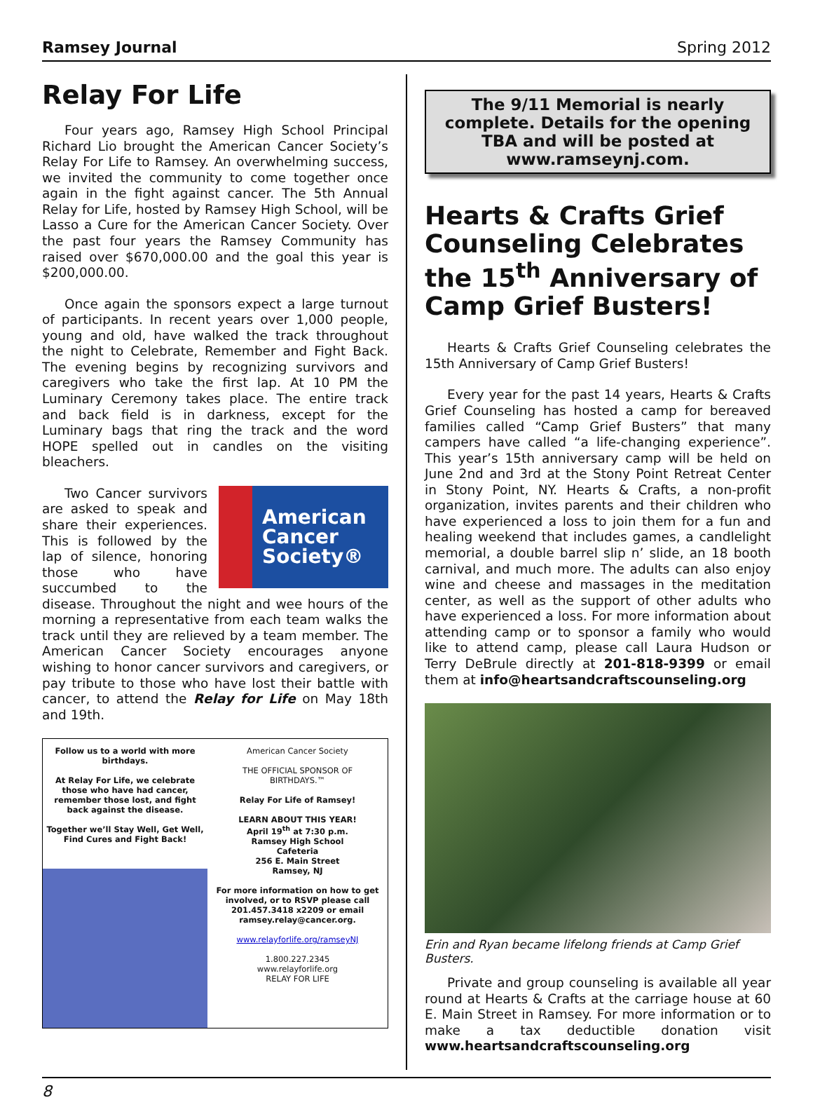Ramsey Journal Spring 2012
Relay For Life
Four years ago, Ramsey High School Principal Richard Lio brought the American Cancer Society’s Relay For Life to Ramsey. An overwhelming success, we invited the community to come together once again in the fight against cancer. The 5th Annual Relay for Life, hosted by Ramsey High School, will be Lasso a Cure for the American Cancer Society. Over the past four years the Ramsey Community has raised over $670,000.00 and the goal this year is $200,000.00.
Once again the sponsors expect a large turnout of participants. In recent years over 1,000 people, young and old, have walked the track throughout the night to Celebrate, Remember and Fight Back. The evening begins by recognizing survivors and caregivers who take the first lap. At 10 PM the Luminary Ceremony takes place. The entire track and back field is in darkness, except for the Luminary bags that ring the track and the word HOPE spelled out in candles on the visiting bleachers.
American
Cancer
Society®
Two Cancer survivors are asked to speak and share their experiences. This is followed by the lap of silence, honoring those who have succumbed to the disease. Throughout the night and wee hours of the morning a representative from each team walks the track until they are relieved by a team member. The American Cancer Society encourages anyone wishing to honor cancer survivors and caregivers, or pay tribute to those who have lost their battle with cancer, to attend the Relay for Life on May 18th and 19th.
Follow us to a world with more birthdays.
At Relay For Life, we celebrate those who have had cancer, remember those lost, and fight back against the disease.
Together we’ll Stay Well, Get Well, Find Cures and Fight Back!
American Cancer Society
THE OFFICIAL SPONSOR OF BIRTHDAYS.™
Relay For Life of Ramsey!
LEARN ABOUT THIS YEAR!
April 19<sup>th</sup> at 7:30 p.m.
Ramsey High School
Cafeteria
256 E. Main Street
Ramsey, NJ
For more information on how to get involved, or to RSVP please call 201.457.3418 x2209 or email ramsey.relay@cancer.org.
www.relayforlife.org/ramseyNJ
1.800.227.2345
www.relayforlife.org
RELAY FOR LIFE
The 9/11 Memorial is nearly complete. Details for the opening TBA and will be posted at www.ramseynj.com.
Hearts & Crafts Grief Counseling Celebrates the 15<sup>th</sup> Anniversary of Camp Grief Busters!
Hearts & Crafts Grief Counseling celebrates the 15th Anniversary of Camp Grief Busters!
Every year for the past 14 years, Hearts & Crafts Grief Counseling has hosted a camp for bereaved families called “Camp Grief Busters” that many campers have called “a life-changing experience”. This year’s 15th anniversary camp will be held on June 2nd and 3rd at the Stony Point Retreat Center in Stony Point, NY. Hearts & Crafts, a non-profit organization, invites parents and their children who have experienced a loss to join them for a fun and healing weekend that includes games, a candlelight memorial, a double barrel slip n’ slide, an 18 booth carnival, and much more. The adults can also enjoy wine and cheese and massages in the meditation center, as well as the support of other adults who have experienced a loss. For more information about attending camp or to sponsor a family who would like to attend camp, please call Laura Hudson or Terry DeBrule directly at 201-818-9399 or email them at info@heartsandcraftscounseling.org
Erin and Ryan became lifelong friends at Camp Grief Busters.
Private and group counseling is available all year round at Hearts & Crafts at the carriage house at 60 E. Main Street in Ramsey. For more information or to make a tax deductible donation visit www.heartsandcraftscounseling.org
8